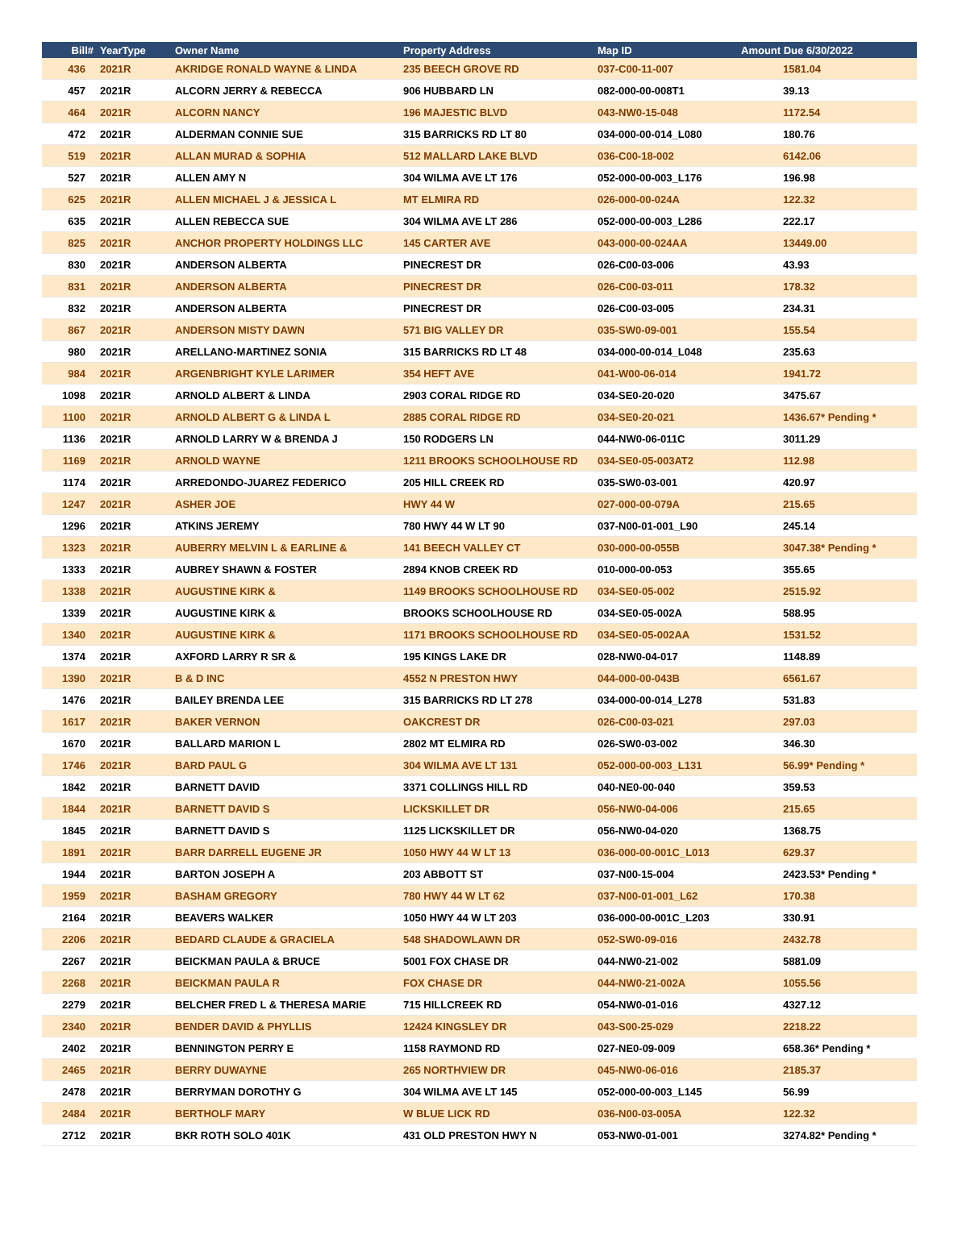| Bill# | YearType | Owner Name | Property Address | Map ID | Amount Due 6/30/2022 |
| --- | --- | --- | --- | --- | --- |
| 436 | 2021R | AKRIDGE RONALD WAYNE & LINDA | 235 BEECH GROVE RD | 037-C00-11-007 | 1581.04 |
| 457 | 2021R | ALCORN JERRY & REBECCA | 906 HUBBARD LN | 082-000-00-008T1 | 39.13 |
| 464 | 2021R | ALCORN NANCY | 196 MAJESTIC BLVD | 043-NW0-15-048 | 1172.54 |
| 472 | 2021R | ALDERMAN CONNIE SUE | 315 BARRICKS RD LT 80 | 034-000-00-014_L080 | 180.76 |
| 519 | 2021R | ALLAN MURAD & SOPHIA | 512 MALLARD LAKE BLVD | 036-C00-18-002 | 6142.06 |
| 527 | 2021R | ALLEN AMY N | 304 WILMA AVE LT 176 | 052-000-00-003_L176 | 196.98 |
| 625 | 2021R | ALLEN MICHAEL J & JESSICA L | MT ELMIRA RD | 026-000-00-024A | 122.32 |
| 635 | 2021R | ALLEN REBECCA SUE | 304 WILMA AVE LT 286 | 052-000-00-003_L286 | 222.17 |
| 825 | 2021R | ANCHOR PROPERTY HOLDINGS LLC | 145 CARTER AVE | 043-000-00-024AA | 13449.00 |
| 830 | 2021R | ANDERSON ALBERTA | PINECREST DR | 026-C00-03-006 | 43.93 |
| 831 | 2021R | ANDERSON ALBERTA | PINECREST DR | 026-C00-03-011 | 178.32 |
| 832 | 2021R | ANDERSON ALBERTA | PINECREST DR | 026-C00-03-005 | 234.31 |
| 867 | 2021R | ANDERSON MISTY DAWN | 571 BIG VALLEY DR | 035-SW0-09-001 | 155.54 |
| 980 | 2021R | ARELLANO-MARTINEZ SONIA | 315 BARRICKS RD LT 48 | 034-000-00-014_L048 | 235.63 |
| 984 | 2021R | ARGENBRIGHT KYLE LARIMER | 354 HEFT AVE | 041-W00-06-014 | 1941.72 |
| 1098 | 2021R | ARNOLD ALBERT & LINDA | 2903 CORAL RIDGE RD | 034-SE0-20-020 | 3475.67 |
| 1100 | 2021R | ARNOLD ALBERT G & LINDA L | 2885 CORAL RIDGE RD | 034-SE0-20-021 | 1436.67* Pending * |
| 1136 | 2021R | ARNOLD LARRY W & BRENDA J | 150 RODGERS LN | 044-NW0-06-011C | 3011.29 |
| 1169 | 2021R | ARNOLD WAYNE | 1211 BROOKS SCHOOLHOUSE RD | 034-SE0-05-003AT2 | 112.98 |
| 1174 | 2021R | ARREDONDO-JUAREZ FEDERICO | 205 HILL CREEK RD | 035-SW0-03-001 | 420.97 |
| 1247 | 2021R | ASHER JOE | HWY 44 W | 027-000-00-079A | 215.65 |
| 1296 | 2021R | ATKINS JEREMY | 780 HWY 44 W LT 90 | 037-N00-01-001_L90 | 245.14 |
| 1323 | 2021R | AUBERRY MELVIN L & EARLINE & | 141 BEECH VALLEY CT | 030-000-00-055B | 3047.38* Pending * |
| 1333 | 2021R | AUBREY SHAWN & FOSTER | 2894 KNOB CREEK RD | 010-000-00-053 | 355.65 |
| 1338 | 2021R | AUGUSTINE KIRK & | 1149 BROOKS SCHOOLHOUSE RD | 034-SE0-05-002 | 2515.92 |
| 1339 | 2021R | AUGUSTINE KIRK & | BROOKS SCHOOLHOUSE RD | 034-SE0-05-002A | 588.95 |
| 1340 | 2021R | AUGUSTINE KIRK & | 1171 BROOKS SCHOOLHOUSE RD | 034-SE0-05-002AA | 1531.52 |
| 1374 | 2021R | AXFORD LARRY R SR & | 195 KINGS LAKE DR | 028-NW0-04-017 | 1148.89 |
| 1390 | 2021R | B & D INC | 4552 N PRESTON HWY | 044-000-00-043B | 6561.67 |
| 1476 | 2021R | BAILEY BRENDA LEE | 315 BARRICKS RD LT 278 | 034-000-00-014_L278 | 531.83 |
| 1617 | 2021R | BAKER VERNON | OAKCREST DR | 026-C00-03-021 | 297.03 |
| 1670 | 2021R | BALLARD MARION L | 2802 MT ELMIRA RD | 026-SW0-03-002 | 346.30 |
| 1746 | 2021R | BARD PAUL G | 304 WILMA AVE LT 131 | 052-000-00-003_L131 | 56.99* Pending * |
| 1842 | 2021R | BARNETT DAVID | 3371 COLLINGS HILL RD | 040-NE0-00-040 | 359.53 |
| 1844 | 2021R | BARNETT DAVID S | LICKSKILLET DR | 056-NW0-04-006 | 215.65 |
| 1845 | 2021R | BARNETT DAVID S | 1125 LICKSKILLET DR | 056-NW0-04-020 | 1368.75 |
| 1891 | 2021R | BARR DARRELL EUGENE JR | 1050 HWY 44 W LT 13 | 036-000-00-001C_L013 | 629.37 |
| 1944 | 2021R | BARTON JOSEPH A | 203 ABBOTT ST | 037-N00-15-004 | 2423.53* Pending * |
| 1959 | 2021R | BASHAM GREGORY | 780 HWY 44 W LT 62 | 037-N00-01-001_L62 | 170.38 |
| 2164 | 2021R | BEAVERS WALKER | 1050 HWY 44 W LT 203 | 036-000-00-001C_L203 | 330.91 |
| 2206 | 2021R | BEDARD CLAUDE & GRACIELA | 548 SHADOWLAWN DR | 052-SW0-09-016 | 2432.78 |
| 2267 | 2021R | BEICKMAN PAULA & BRUCE | 5001 FOX CHASE DR | 044-NW0-21-002 | 5881.09 |
| 2268 | 2021R | BEICKMAN PAULA R | FOX CHASE DR | 044-NW0-21-002A | 1055.56 |
| 2279 | 2021R | BELCHER FRED L & THERESA MARIE | 715 HILLCREEK RD | 054-NW0-01-016 | 4327.12 |
| 2340 | 2021R | BENDER DAVID & PHYLLIS | 12424 KINGSLEY DR | 043-S00-25-029 | 2218.22 |
| 2402 | 2021R | BENNINGTON PERRY E | 1158 RAYMOND RD | 027-NE0-09-009 | 658.36* Pending * |
| 2465 | 2021R | BERRY DUWAYNE | 265 NORTHVIEW DR | 045-NW0-06-016 | 2185.37 |
| 2478 | 2021R | BERRYMAN DOROTHY G | 304 WILMA AVE LT 145 | 052-000-00-003_L145 | 56.99 |
| 2484 | 2021R | BERTHOLF MARY | W BLUE LICK RD | 036-N00-03-005A | 122.32 |
| 2712 | 2021R | BKR ROTH SOLO 401K | 431 OLD PRESTON HWY N | 053-NW0-01-001 | 3274.82* Pending * |